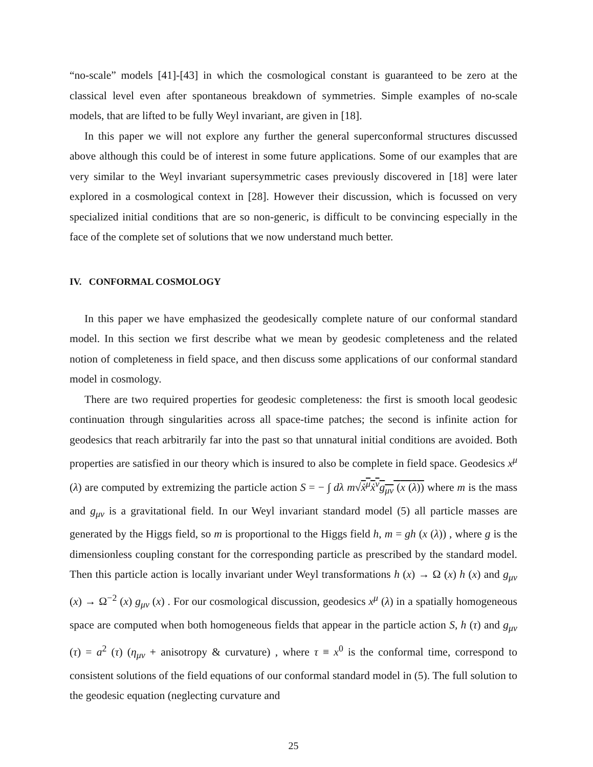“no-scale” models [41]-[43] in which the cosmological constant is guaranteed to be zero at the classical level even after spontaneous breakdown of symmetries. Simple examples of no-scale models, that are lifted to be fully Weyl invariant, are given in [18].
In this paper we will not explore any further the general superconformal structures discussed above although this could be of interest in some future applications. Some of our examples that are very similar to the Weyl invariant supersymmetric cases previously discovered in [18] were later explored in a cosmological context in [28]. However their discussion, which is focussed on very specialized initial conditions that are so non-generic, is difficult to be convincing especially in the face of the complete set of solutions that we now understand much better.
IV. CONFORMAL COSMOLOGY
In this paper we have emphasized the geodesically complete nature of our conformal standard model. In this section we first describe what we mean by geodesic completeness and the related notion of completeness in field space, and then discuss some applications of our conformal standard model in cosmology.
There are two required properties for geodesic completeness: the first is smooth local geodesic continuation through singularities across all space-time patches; the second is infinite action for geodesics that reach arbitrarily far into the past so that unnatural initial conditions are avoided. Both properties are satisfied in our theory which is insured to also be complete in field space. Geodesics x<sup>μ</sup> (λ) are computed by extremizing the particle action S = − ∫ dλ m√ẋ<sup>μ</sup>ẋ<sup>ν</sup>g<sub>μν</sub> (x (λ)) where m is the mass and g<sub>μν</sub> is a gravitational field. In our Weyl invariant standard model (5) all particle masses are generated by the Higgs field, so m is proportional to the Higgs field h, m = gh (x (λ)) , where g is the dimensionless coupling constant for the corresponding particle as prescribed by the standard model. Then this particle action is locally invariant under Weyl transformations h (x) → Ω (x) h (x) and g<sub>μν</sub> (x) → Ω<sup>−2</sup> (x) g<sub>μν</sub> (x) . For our cosmological discussion, geodesics x<sup>μ</sup> (λ) in a spatially homogeneous space are computed when both homogeneous fields that appear in the particle action S, h (τ) and g<sub>μν</sub> (τ) = a<sup>2</sup> (τ) (η<sub>μν</sub> + anisotropy & curvature) , where τ ≡ x<sup>0</sup> is the conformal time, correspond to consistent solutions of the field equations of our conformal standard model in (5). The full solution to the geodesic equation (neglecting curvature and
25